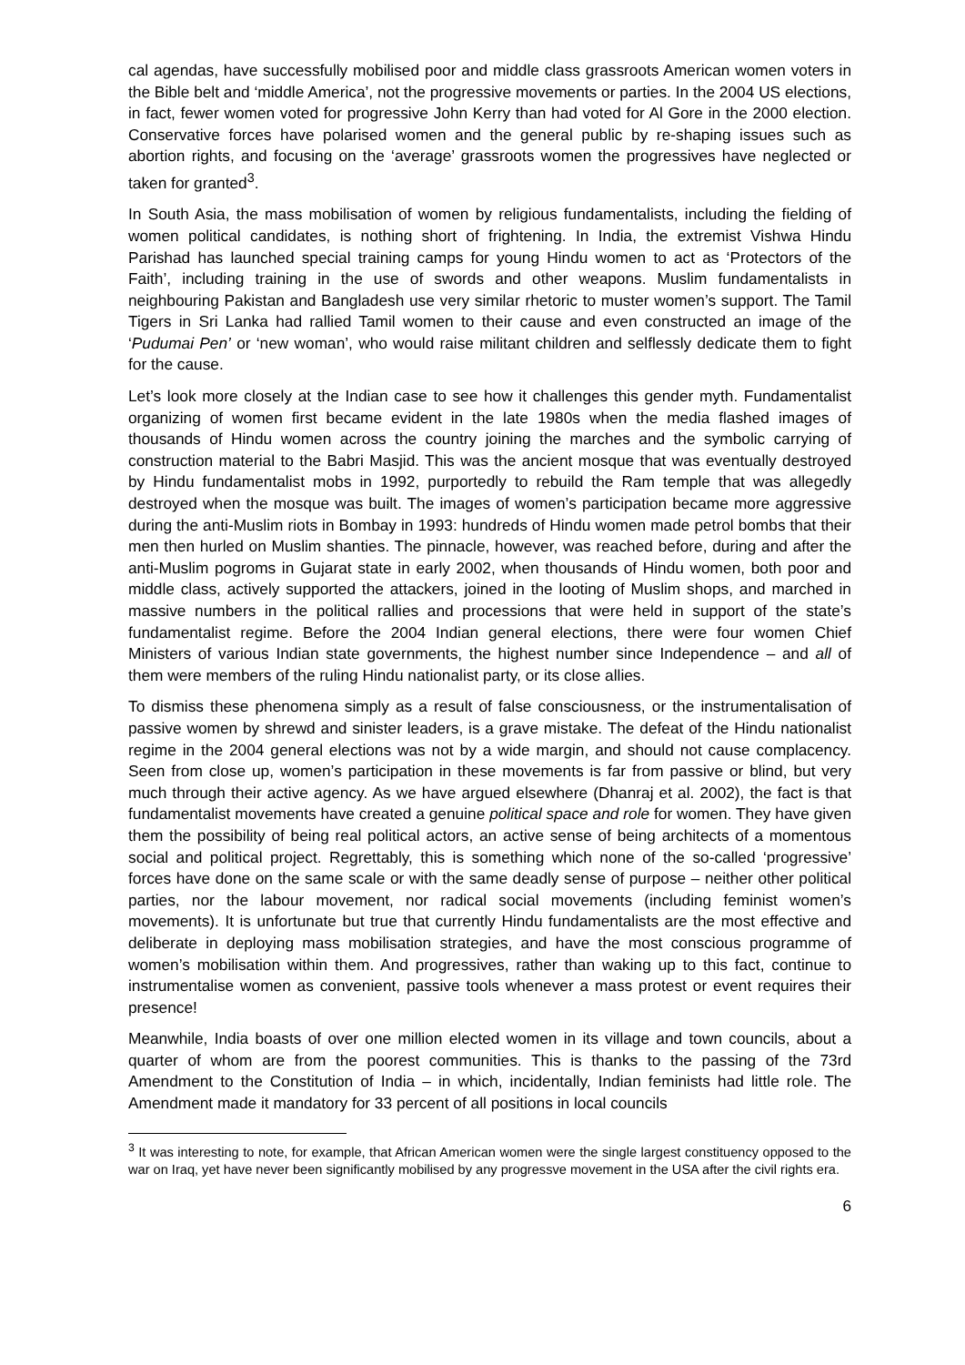cal agendas, have successfully mobilised poor and middle class grassroots American women voters in the Bible belt and ‘middle America’, not the progressive movements or parties. In the 2004 US elections, in fact, fewer women voted for progressive John Kerry than had voted for Al Gore in the 2000 election. Conservative forces have polarised women and the general public by re-shaping issues such as abortion rights, and focusing on the ‘average’ grassroots women the progressives have neglected or taken for granted<sup>3</sup>.
In South Asia, the mass mobilisation of women by religious fundamentalists, including the fielding of women political candidates, is nothing short of frightening. In India, the extremist Vishwa Hindu Parishad has launched special training camps for young Hindu women to act as ‘Protectors of the Faith’, including training in the use of swords and other weapons. Muslim fundamentalists in neighbouring Pakistan and Bangladesh use very similar rhetoric to muster women’s support. The Tamil Tigers in Sri Lanka had rallied Tamil women to their cause and even constructed an image of the ‘Pudumai Pen’ or ‘new woman’, who would raise militant children and selflessly dedicate them to fight for the cause.
Let’s look more closely at the Indian case to see how it challenges this gender myth. Fundamentalist organizing of women first became evident in the late 1980s when the media flashed images of thousands of Hindu women across the country joining the marches and the symbolic carrying of construction material to the Babri Masjid. This was the ancient mosque that was eventually destroyed by Hindu fundamentalist mobs in 1992, purportedly to rebuild the Ram temple that was allegedly destroyed when the mosque was built. The images of women’s participation became more aggressive during the anti-Muslim riots in Bombay in 1993: hundreds of Hindu women made petrol bombs that their men then hurled on Muslim shanties. The pinnacle, however, was reached before, during and after the anti-Muslim pogroms in Gujarat state in early 2002, when thousands of Hindu women, both poor and middle class, actively supported the attackers, joined in the looting of Muslim shops, and marched in massive numbers in the political rallies and processions that were held in support of the state’s fundamentalist regime. Before the 2004 Indian general elections, there were four women Chief Ministers of various Indian state governments, the highest number since Independence – and all of them were members of the ruling Hindu nationalist party, or its close allies.
To dismiss these phenomena simply as a result of false consciousness, or the instrumentalisation of passive women by shrewd and sinister leaders, is a grave mistake. The defeat of the Hindu nationalist regime in the 2004 general elections was not by a wide margin, and should not cause complacency. Seen from close up, women’s participation in these movements is far from passive or blind, but very much through their active agency. As we have argued elsewhere (Dhanraj et al. 2002), the fact is that fundamentalist movements have created a genuine political space and role for women. They have given them the possibility of being real political actors, an active sense of being architects of a momentous social and political project. Regrettably, this is something which none of the so-called ‘progressive’ forces have done on the same scale or with the same deadly sense of purpose – neither other political parties, nor the labour movement, nor radical social movements (including feminist women’s movements). It is unfortunate but true that currently Hindu fundamentalists are the most effective and deliberate in deploying mass mobilisation strategies, and have the most conscious programme of women’s mobilisation within them. And progressives, rather than waking up to this fact, continue to instrumentalise women as convenient, passive tools whenever a mass protest or event requires their presence!
Meanwhile, India boasts of over one million elected women in its village and town councils, about a quarter of whom are from the poorest communities. This is thanks to the passing of the 73rd Amendment to the Constitution of India – in which, incidentally, Indian feminists had little role. The Amendment made it mandatory for 33 percent of all positions in local councils
<sup>3</sup> It was interesting to note, for example, that African American women were the single largest constituency opposed to the war on Iraq, yet have never been significantly mobilised by any progressve movement in the USA after the civil rights era.
6